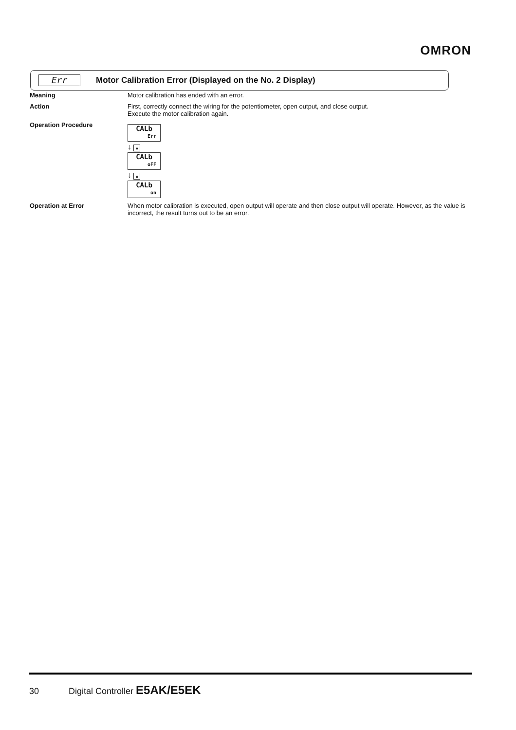OMRON
Err
Motor Calibration Error (Displayed on the No. 2 Display)
Meaning Motor calibration has ended with an error.
Action First, correctly connect the wiring for the potentiometer, open output, and close output.
Execute the motor calibration again.
Operation Procedure
CALb
Err
↓ ▲
CALb
oFF
↓ ▲
CALb
on
Operation at Error When motor calibration is executed, open output will operate and then close output will operate. However, as the value is incorrect, the result turns out to be an error.
30 Digital Controller E5AK/E5EK